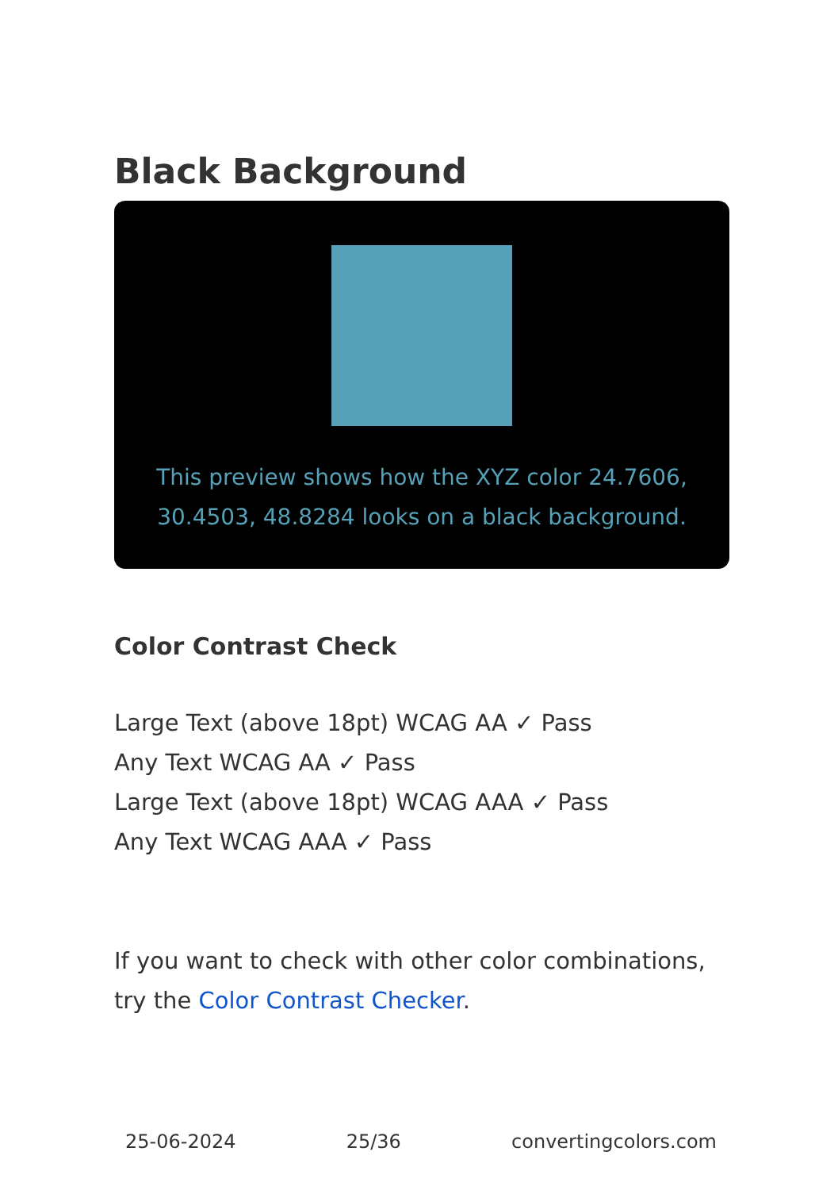Black Background
This preview shows how the XYZ color 24.7606, 30.4503, 48.8284 looks on a black background.
Color Contrast Check
Large Text (above 18pt) WCAG AA ✓ Pass
Any Text WCAG AA ✓ Pass
Large Text (above 18pt) WCAG AAA ✓ Pass
Any Text WCAG AAA ✓ Pass
If you want to check with other color combinations, try the Color Contrast Checker.
25-06-2024 25/36 convertingcolors.com